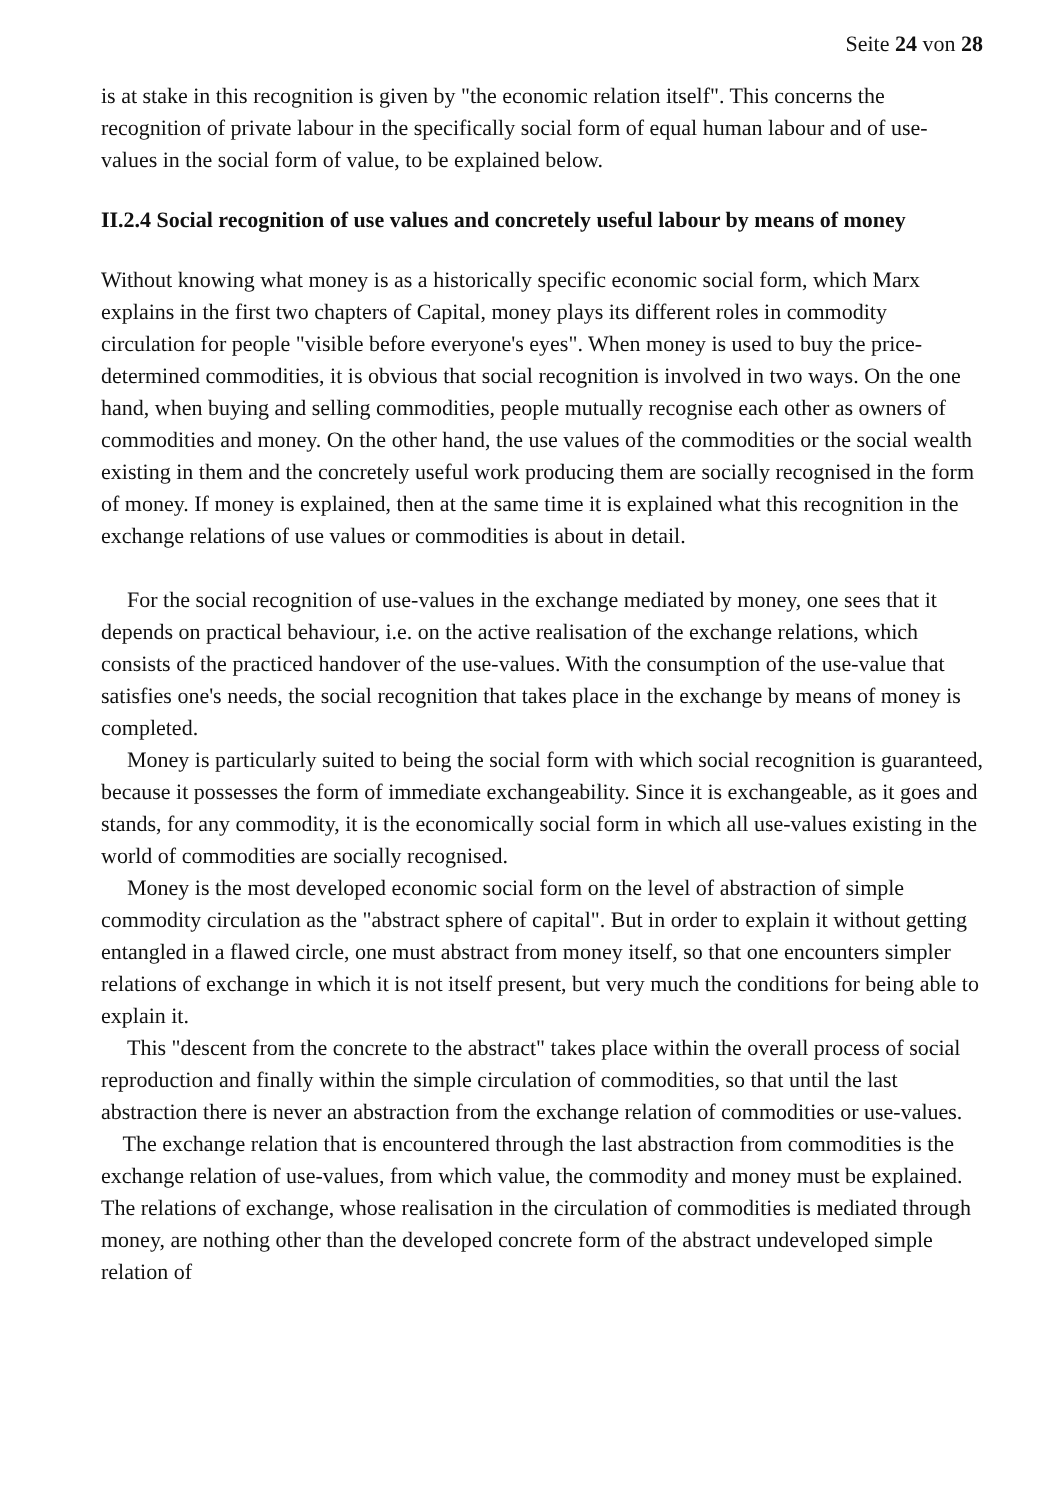Seite 24 von 28
is at stake in this recognition is given by "the economic relation itself". This concerns the recognition of private labour in the specifically social form of equal human labour and of use-values in the social form of value, to be explained below.
II.2.4 Social recognition of use values and concretely useful labour by means of money
Without knowing what money is as a historically specific economic social form, which Marx explains in the first two chapters of Capital, money plays its different roles in commodity circulation for people "visible before everyone's eyes". When money is used to buy the price-determined commodities, it is obvious that social recognition is involved in two ways. On the one hand, when buying and selling commodities, people mutually recognise each other as owners of commodities and money. On the other hand, the use values of the commodities or the social wealth existing in them and the concretely useful work producing them are socially recognised in the form of money. If money is explained, then at the same time it is explained what this recognition in the exchange relations of use values or commodities is about in detail.
For the social recognition of use-values in the exchange mediated by money, one sees that it depends on practical behaviour, i.e. on the active realisation of the exchange relations, which consists of the practiced handover of the use-values. With the consumption of the use-value that satisfies one's needs, the social recognition that takes place in the exchange by means of money is completed.
Money is particularly suited to being the social form with which social recognition is guaranteed, because it possesses the form of immediate exchangeability. Since it is exchangeable, as it goes and stands, for any commodity, it is the economically social form in which all use-values existing in the world of commodities are socially recognised.
Money is the most developed economic social form on the level of abstraction of simple commodity circulation as the "abstract sphere of capital". But in order to explain it without getting entangled in a flawed circle, one must abstract from money itself, so that one encounters simpler relations of exchange in which it is not itself present, but very much the conditions for being able to explain it.
This "descent from the concrete to the abstract" takes place within the overall process of social reproduction and finally within the simple circulation of commodities, so that until the last abstraction there is never an abstraction from the exchange relation of commodities or use-values. The exchange relation that is encountered through the last abstraction from commodities is the exchange relation of use-values, from which value, the commodity and money must be explained. The relations of exchange, whose realisation in the circulation of commodities is mediated through money, are nothing other than the developed concrete form of the abstract undeveloped simple relation of